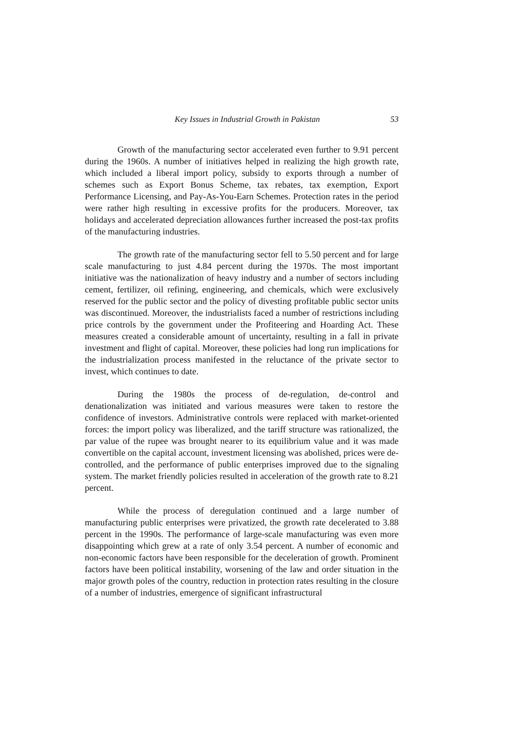Key Issues in Industrial Growth in Pakistan 53
Growth of the manufacturing sector accelerated even further to 9.91 percent during the 1960s. A number of initiatives helped in realizing the high growth rate, which included a liberal import policy, subsidy to exports through a number of schemes such as Export Bonus Scheme, tax rebates, tax exemption, Export Performance Licensing, and Pay-As-You-Earn Schemes. Protection rates in the period were rather high resulting in excessive profits for the producers. Moreover, tax holidays and accelerated depreciation allowances further increased the post-tax profits of the manufacturing industries.
The growth rate of the manufacturing sector fell to 5.50 percent and for large scale manufacturing to just 4.84 percent during the 1970s. The most important initiative was the nationalization of heavy industry and a number of sectors including cement, fertilizer, oil refining, engineering, and chemicals, which were exclusively reserved for the public sector and the policy of divesting profitable public sector units was discontinued. Moreover, the industrialists faced a number of restrictions including price controls by the government under the Profiteering and Hoarding Act. These measures created a considerable amount of uncertainty, resulting in a fall in private investment and flight of capital. Moreover, these policies had long run implications for the industrialization process manifested in the reluctance of the private sector to invest, which continues to date.
During the 1980s the process of de-regulation, de-control and denationalization was initiated and various measures were taken to restore the confidence of investors. Administrative controls were replaced with market-oriented forces: the import policy was liberalized, and the tariff structure was rationalized, the par value of the rupee was brought nearer to its equilibrium value and it was made convertible on the capital account, investment licensing was abolished, prices were de-controlled, and the performance of public enterprises improved due to the signaling system. The market friendly policies resulted in acceleration of the growth rate to 8.21 percent.
While the process of deregulation continued and a large number of manufacturing public enterprises were privatized, the growth rate decelerated to 3.88 percent in the 1990s. The performance of large-scale manufacturing was even more disappointing which grew at a rate of only 3.54 percent. A number of economic and non-economic factors have been responsible for the deceleration of growth. Prominent factors have been political instability, worsening of the law and order situation in the major growth poles of the country, reduction in protection rates resulting in the closure of a number of industries, emergence of significant infrastructural